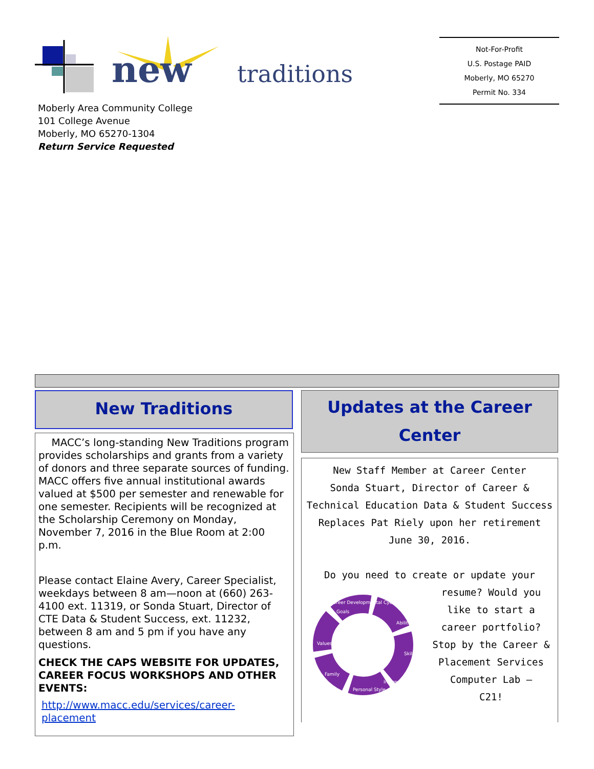new
traditions
Not-For-Profit
U.S. Postage PAID
Moberly, MO 65270
Permit No. 334
Moberly Area Community College
101 College Avenue
Moberly, MO 65270-1304
Return Service Requested
New Traditions
MACC’s long-standing New Traditions program provides scholarships and grants from a variety of donors and three separate sources of funding. MACC offers five annual institutional awards valued at $500 per semester and renewable for one semester. Recipients will be recognized at the Scholarship Ceremony on Monday, November 7, 2016 in the Blue Room at 2:00 p.m.
Please contact Elaine Avery, Career Specialist, weekdays between 8 am—noon at (660) 263-4100 ext. 11319, or Sonda Stuart, Director of CTE Data & Student Success, ext. 11232, between 8 am and 5 pm if you have any questions.
CHECK THE CAPS WEBSITE FOR UPDATES, CAREER FOCUS WORKSHOPS AND OTHER EVENTS:
http://www.macc.edu/services/career-placement
Updates at the Career Center
New Staff Member at Career Center
Sonda Stuart, Director of Career &
Technical Education Data & Student Success
Replaces Pat Riely upon her retirement
June 30, 2016.
Do you need to create or update your
Career Developmental Cycle
Goals
Abilities
Values
Skills
Family
Interests
Personal Style
resume? Would you
like to start a
career portfolio?
Stop by the Career &
Placement Services
Computer Lab —
C21!